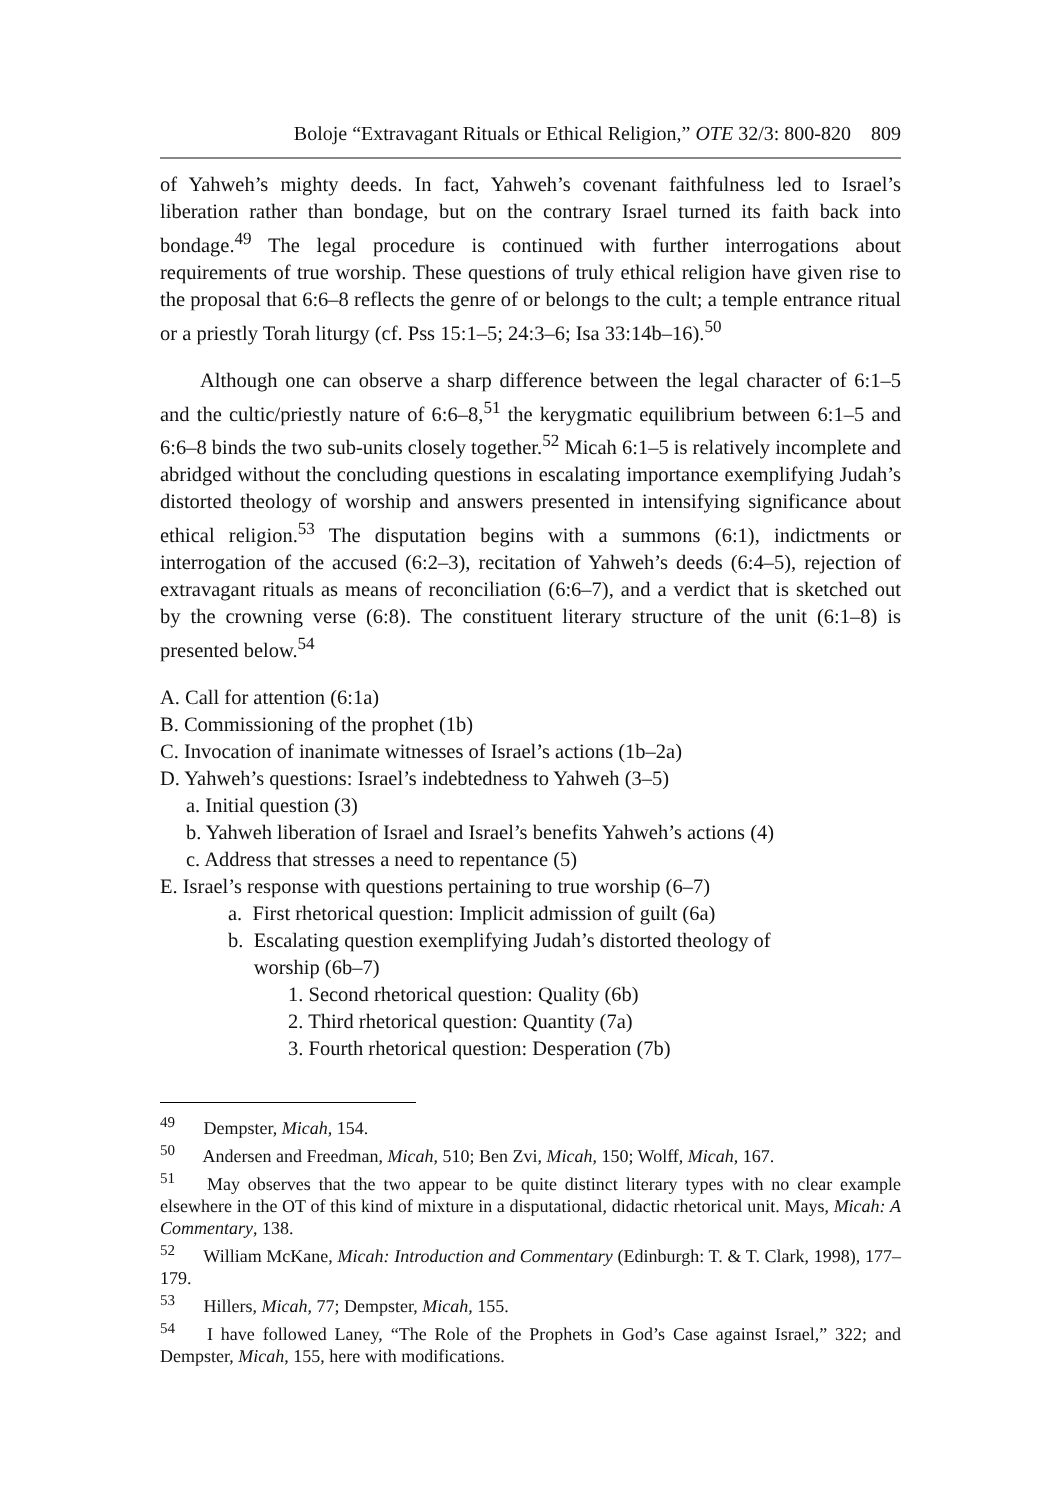Boloje “Extravagant Rituals or Ethical Religion,” OTE 32/3: 800-820 809
of Yahweh’s mighty deeds. In fact, Yahweh’s covenant faithfulness led to Israel’s liberation rather than bondage, but on the contrary Israel turned its faith back into bondage.<sup>49</sup> The legal procedure is continued with further interrogations about requirements of true worship. These questions of truly ethical religion have given rise to the proposal that 6:6–8 reflects the genre of or belongs to the cult; a temple entrance ritual or a priestly Torah liturgy (cf. Pss 15:1–5; 24:3–6; Isa 33:14b–16).<sup>50</sup>
Although one can observe a sharp difference between the legal character of 6:1–5 and the cultic/priestly nature of 6:6–8,<sup>51</sup> the kerygmatic equilibrium between 6:1–5 and 6:6–8 binds the two sub-units closely together.<sup>52</sup> Micah 6:1–5 is relatively incomplete and abridged without the concluding questions in escalating importance exemplifying Judah’s distorted theology of worship and answers presented in intensifying significance about ethical religion.<sup>53</sup> The disputation begins with a summons (6:1), indictments or interrogation of the accused (6:2–3), recitation of Yahweh’s deeds (6:4–5), rejection of extravagant rituals as means of reconciliation (6:6–7), and a verdict that is sketched out by the crowning verse (6:8). The constituent literary structure of the unit (6:1–8) is presented below.<sup>54</sup>
A. Call for attention (6:1a)
B. Commissioning of the prophet (1b)
C. Invocation of inanimate witnesses of Israel’s actions (1b–2a)
D. Yahweh’s questions: Israel’s indebtedness to Yahweh (3–5)
a. Initial question (3)
b. Yahweh liberation of Israel and Israel’s benefits Yahweh’s actions (4)
c. Address that stresses a need to repentance (5)
E. Israel’s response with questions pertaining to true worship (6–7)
a. First rhetorical question: Implicit admission of guilt (6a)
b. Escalating question exemplifying Judah’s distorted theology of
worship (6b–7)
1. Second rhetorical question: Quality (6b)
2. Third rhetorical question: Quantity (7a)
3. Fourth rhetorical question: Desperation (7b)
<sup>49</sup> Dempster, Micah, 154.
<sup>50</sup> Andersen and Freedman, Micah, 510; Ben Zvi, Micah, 150; Wolff, Micah, 167.
<sup>51</sup> May observes that the two appear to be quite distinct literary types with no clear example elsewhere in the OT of this kind of mixture in a disputational, didactic rhetorical unit. Mays, Micah: A Commentary, 138.
<sup>52</sup> William McKane, Micah: Introduction and Commentary (Edinburgh: T. & T. Clark, 1998), 177–179.
<sup>53</sup> Hillers, Micah, 77; Dempster, Micah, 155.
<sup>54</sup> I have followed Laney, “The Role of the Prophets in God’s Case against Israel,” 322; and Dempster, Micah, 155, here with modifications.